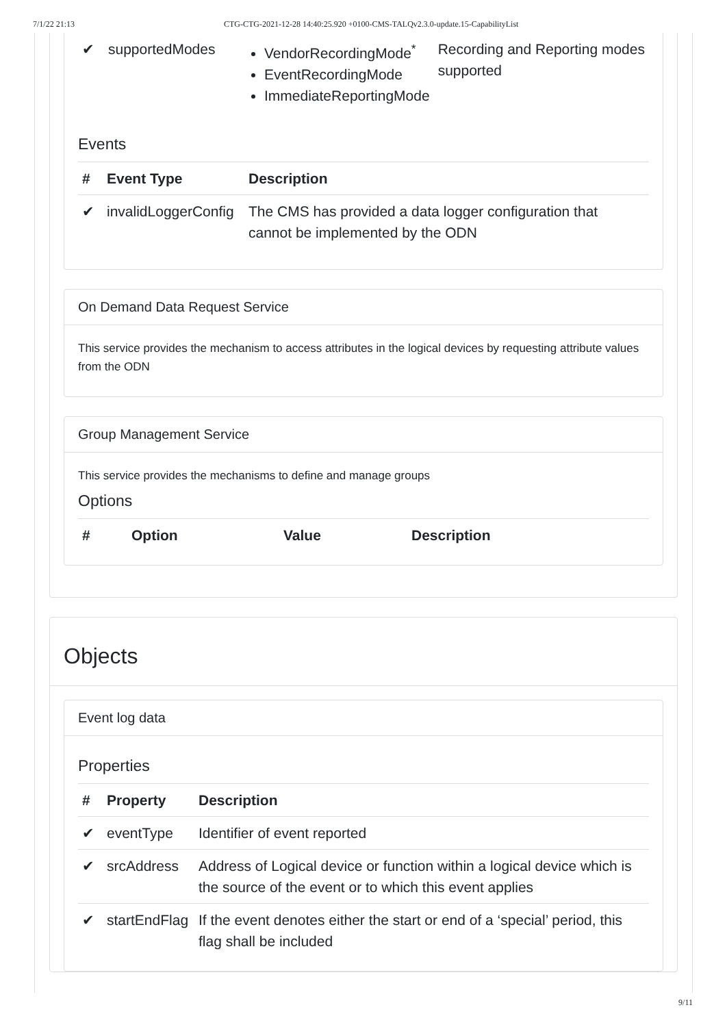7/1/22 21:13 CTG-CTG-2021-12-28 14:40:25.920 +0100-CMS-TALQv2.3.0-update.15-CapabilityList
| ✔ | supportedModes | VendorRecordingMode<sup>*</sup> EventRecordingMode ImmediateReportingMode | Recording and Reporting modes supported |
Events
| # | Event Type | Description |
| --- | --- | --- |
| ✔ | invalidLoggerConfig | The CMS has provided a data logger configuration that cannot be implemented by the ODN |
On Demand Data Request Service
This service provides the mechanism to access attributes in the logical devices by requesting attribute values from the ODN
Group Management Service
This service provides the mechanisms to define and manage groups
Options
| # | Option | Value | Description |
| --- | --- | --- | --- |
Objects
Event log data
Properties
| # | Property | Description |
| --- | --- | --- |
| ✔ | eventType | Identifier of event reported |
| ✔ | srcAddress | Address of Logical device or function within a logical device which is the source of the event or to which this event applies |
| ✔ | startEndFlag | If the event denotes either the start or end of a ‘special’ period, this flag shall be included |
9/11